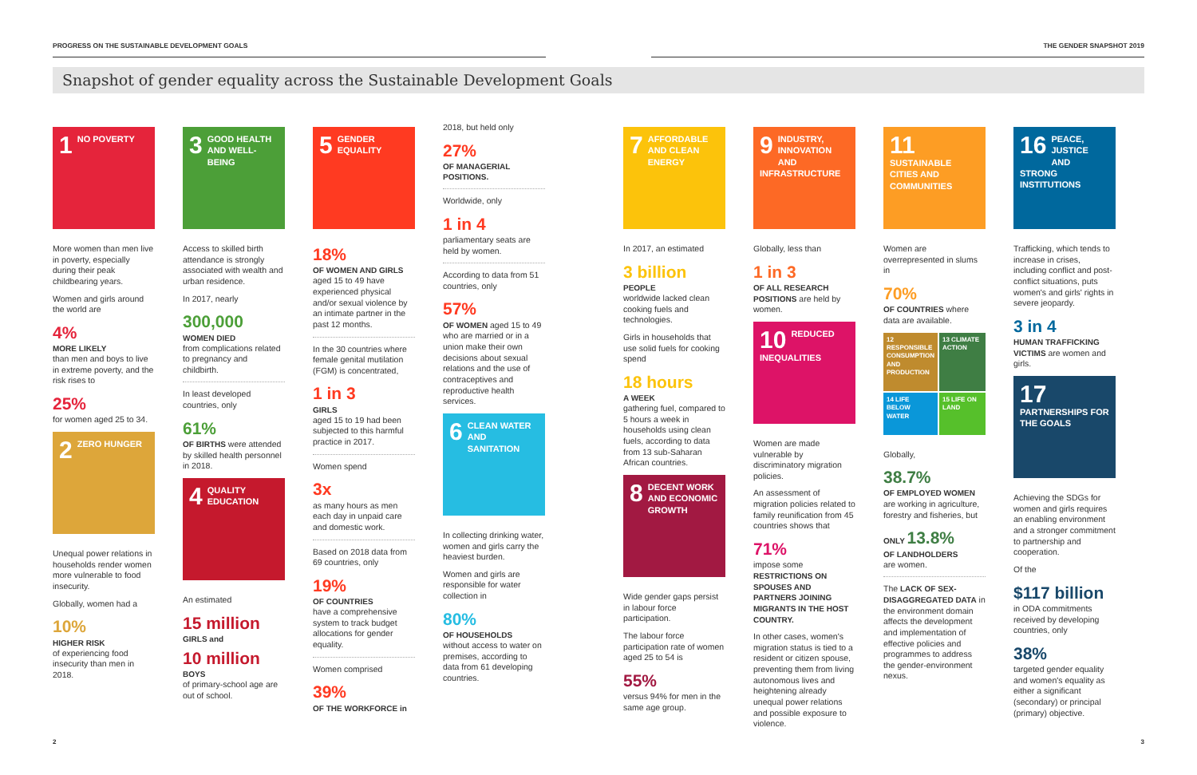PROGRESS ON THE SUSTAINABLE DEVELOPMENT GOALS THE GENDER SNAPSHOT 2019
Snapshot of gender equality across the Sustainable Development Goals
1 NO POVERTY
More women than men live in poverty, especially during their peak childbearing years.
Women and girls around the world are
4%
MORE LIKELY
than men and boys to live in extreme poverty, and the risk rises to
25%
for women aged 25 to 34.
2 ZERO HUNGER
Unequal power relations in households render women more vulnerable to food insecurity.
Globally, women had a
10%
HIGHER RISK
of experiencing food insecurity than men in 2018.
3 GOOD HEALTH AND WELL-BEING
Access to skilled birth attendance is strongly associated with wealth and urban residence.
In 2017, nearly
300,000
WOMEN DIED
from complications related to pregnancy and childbirth.
In least developed countries, only
61%
OF BIRTHS were attended by skilled health personnel in 2018.
4 QUALITY EDUCATION
An estimated
15 million
GIRLS and
10 million
BOYS
of primary-school age are out of school.
5 GENDER EQUALITY
18%
OF WOMEN AND GIRLS
aged 15 to 49 have experienced physical and/or sexual violence by an intimate partner in the past 12 months.
In the 30 countries where female genital mutilation (FGM) is concentrated,
1 in 3
GIRLS
aged 15 to 19 had been subjected to this harmful practice in 2017.
Women spend
3x
as many hours as men each day in unpaid care and domestic work.
Based on 2018 data from 69 countries, only
19%
OF COUNTRIES
have a comprehensive system to track budget allocations for gender equality.
Women comprised
39%
OF THE WORKFORCE in
2018, but held only
27%
OF MANAGERIAL POSITIONS.
Worldwide, only
1 in 4
parliamentary seats are held by women.
According to data from 51 countries, only
57%
OF WOMEN aged 15 to 49 who are married or in a union make their own decisions about sexual relations and the use of contraceptives and reproductive health services.
6 CLEAN WATER AND SANITATION
In collecting drinking water, women and girls carry the heaviest burden.
Women and girls are responsible for water collection in
80%
OF HOUSEHOLDS
without access to water on premises, according to data from 61 developing countries.
7 AFFORDABLE AND CLEAN ENERGY
In 2017, an estimated
3 billion
PEOPLE
worldwide lacked clean cooking fuels and technologies.
Girls in households that use solid fuels for cooking spend
18 hours
A WEEK
gathering fuel, compared to 5 hours a week in households using clean fuels, according to data from 13 sub-Saharan African countries.
8 DECENT WORK AND ECONOMIC GROWTH
Wide gender gaps persist in labour force participation.
The labour force participation rate of women aged 25 to 54 is
55%
versus 94% for men in the same age group.
9 INDUSTRY, INNOVATION AND INFRASTRUCTURE
Globally, less than
1 in 3
OF ALL RESEARCH POSITIONS are held by women.
10 REDUCED INEQUALITIES
Women are made vulnerable by discriminatory migration policies.
An assessment of migration policies related to family reunification from 45 countries shows that
71%
impose some RESTRICTIONS ON SPOUSES AND PARTNERS JOINING MIGRANTS IN THE HOST COUNTRY.
In other cases, women's migration status is tied to a resident or citizen spouse, preventing them from living autonomous lives and heightening already unequal power relations and possible exposure to violence.
11 SUSTAINABLE CITIES AND COMMUNITIES
Women are overrepresented in slums in
70%
OF COUNTRIES where data are available.
12 RESPONSIBLE CONSUMPTION AND PRODUCTION
13 CLIMATE ACTION
14 LIFE BELOW WATER
15 LIFE ON LAND
Globally,
38.7%
OF EMPLOYED WOMEN are working in agriculture, forestry and fisheries, but
ONLY 13.8%
OF LANDHOLDERS
are women.
The LACK OF SEX-DISAGGREGATED DATA in the environment domain affects the development and implementation of effective policies and programmes to address the gender-environment nexus.
16 PEACE, JUSTICE AND STRONG INSTITUTIONS
Trafficking, which tends to increase in crises, including conflict and post-conflict situations, puts women's and girls' rights in severe jeopardy.
3 in 4
HUMAN TRAFFICKING VICTIMS are women and girls.
17 PARTNERSHIPS FOR THE GOALS
Achieving the SDGs for women and girls requires an enabling environment and a stronger commitment to partnership and cooperation.
Of the
$117 billion
in ODA commitments received by developing countries, only
38%
targeted gender equality and women's equality as either a significant (secondary) or principal (primary) objective.
2 3